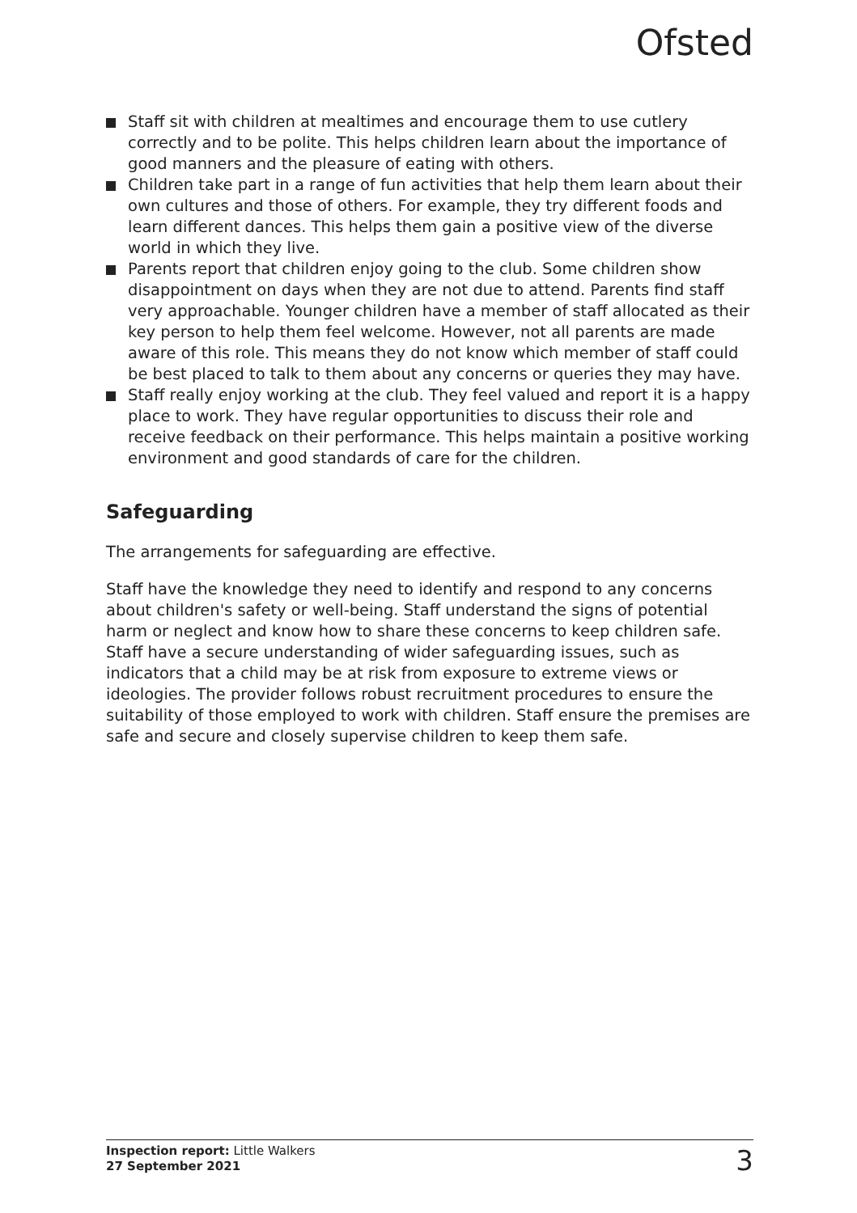Ofsted
Staff sit with children at mealtimes and encourage them to use cutlery correctly and to be polite. This helps children learn about the importance of good manners and the pleasure of eating with others.
Children take part in a range of fun activities that help them learn about their own cultures and those of others. For example, they try different foods and learn different dances. This helps them gain a positive view of the diverse world in which they live.
Parents report that children enjoy going to the club. Some children show disappointment on days when they are not due to attend. Parents find staff very approachable. Younger children have a member of staff allocated as their key person to help them feel welcome. However, not all parents are made aware of this role. This means they do not know which member of staff could be best placed to talk to them about any concerns or queries they may have.
Staff really enjoy working at the club. They feel valued and report it is a happy place to work. They have regular opportunities to discuss their role and receive feedback on their performance. This helps maintain a positive working environment and good standards of care for the children.
Safeguarding
The arrangements for safeguarding are effective.
Staff have the knowledge they need to identify and respond to any concerns about children's safety or well-being. Staff understand the signs of potential harm or neglect and know how to share these concerns to keep children safe. Staff have a secure understanding of wider safeguarding issues, such as indicators that a child may be at risk from exposure to extreme views or ideologies. The provider follows robust recruitment procedures to ensure the suitability of those employed to work with children. Staff ensure the premises are safe and secure and closely supervise children to keep them safe.
Inspection report: Little Walkers
27 September 2021
3